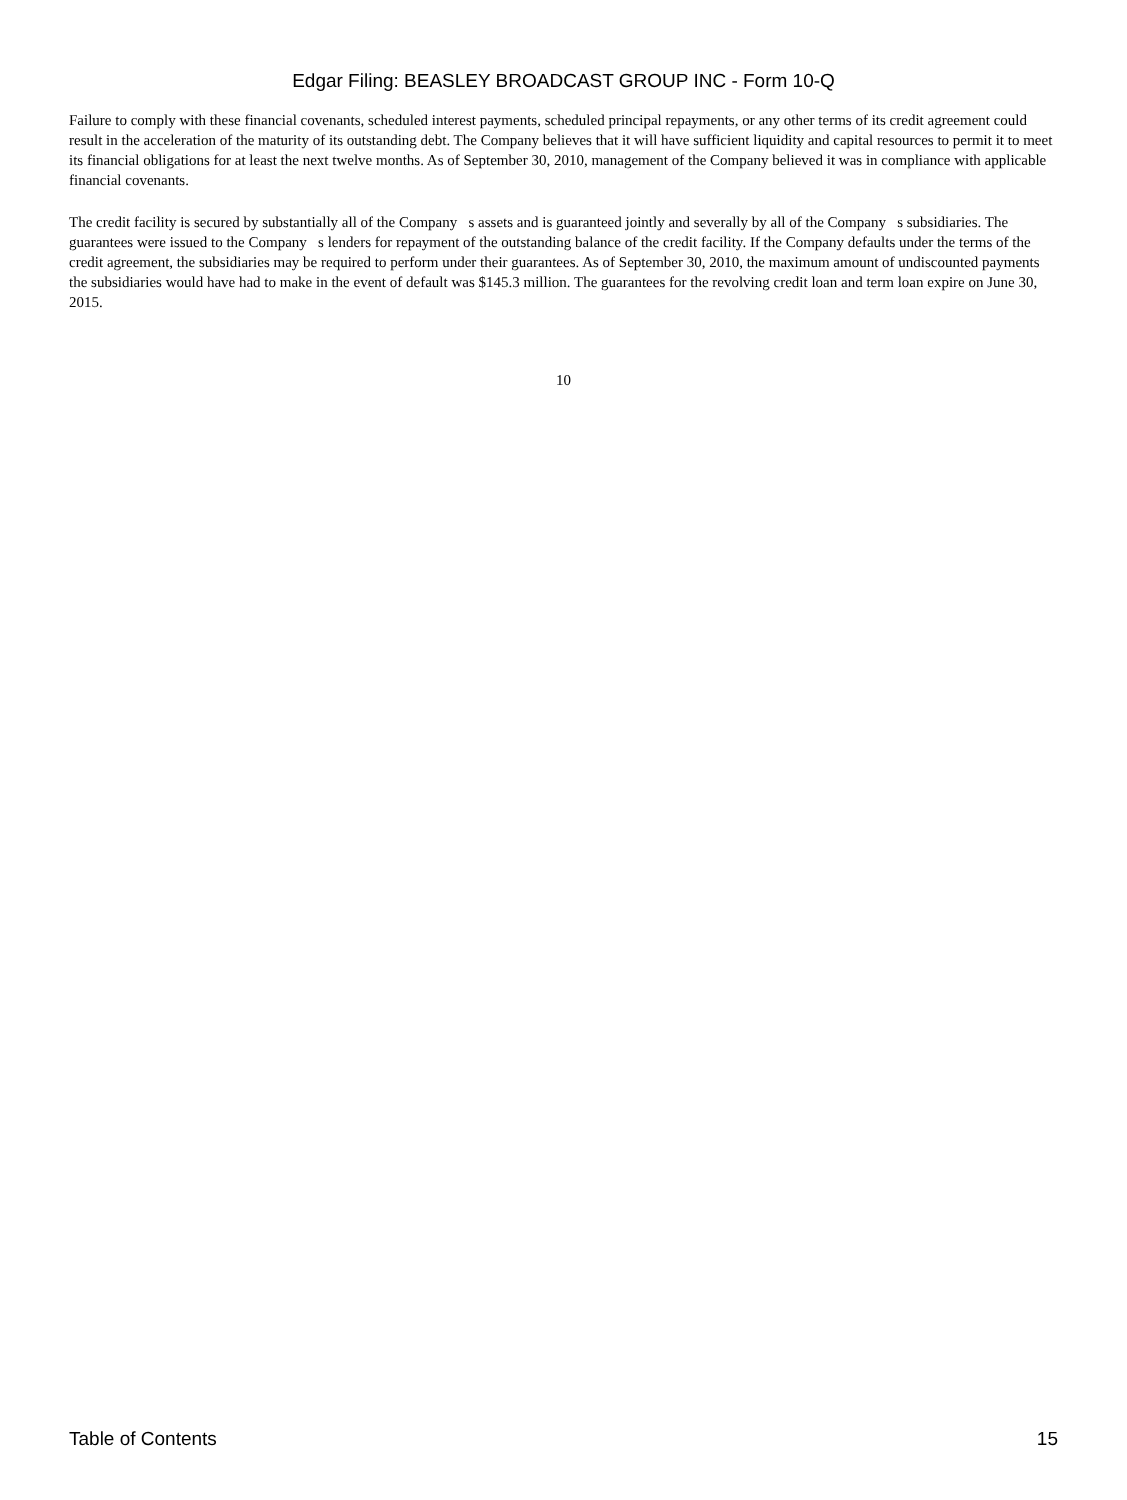Edgar Filing: BEASLEY BROADCAST GROUP INC - Form 10-Q
Failure to comply with these financial covenants, scheduled interest payments, scheduled principal repayments, or any other terms of its credit agreement could result in the acceleration of the maturity of its outstanding debt. The Company believes that it will have sufficient liquidity and capital resources to permit it to meet its financial obligations for at least the next twelve months. As of September 30, 2010, management of the Company believed it was in compliance with applicable financial covenants.
The credit facility is secured by substantially all of the Company s assets and is guaranteed jointly and severally by all of the Company s subsidiaries. The guarantees were issued to the Company s lenders for repayment of the outstanding balance of the credit facility. If the Company defaults under the terms of the credit agreement, the subsidiaries may be required to perform under their guarantees. As of September 30, 2010, the maximum amount of undiscounted payments the subsidiaries would have had to make in the event of default was $145.3 million. The guarantees for the revolving credit loan and term loan expire on June 30, 2015.
10
Table of Contents 15